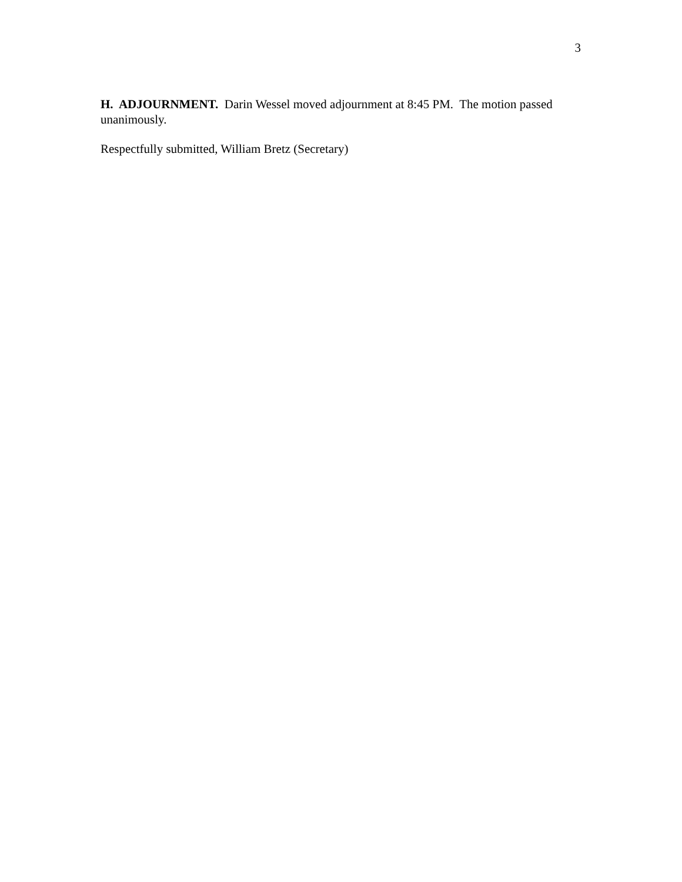3
H. ADJOURNMENT. Darin Wessel moved adjournment at 8:45 PM. The motion passed unanimously.
Respectfully submitted, William Bretz (Secretary)